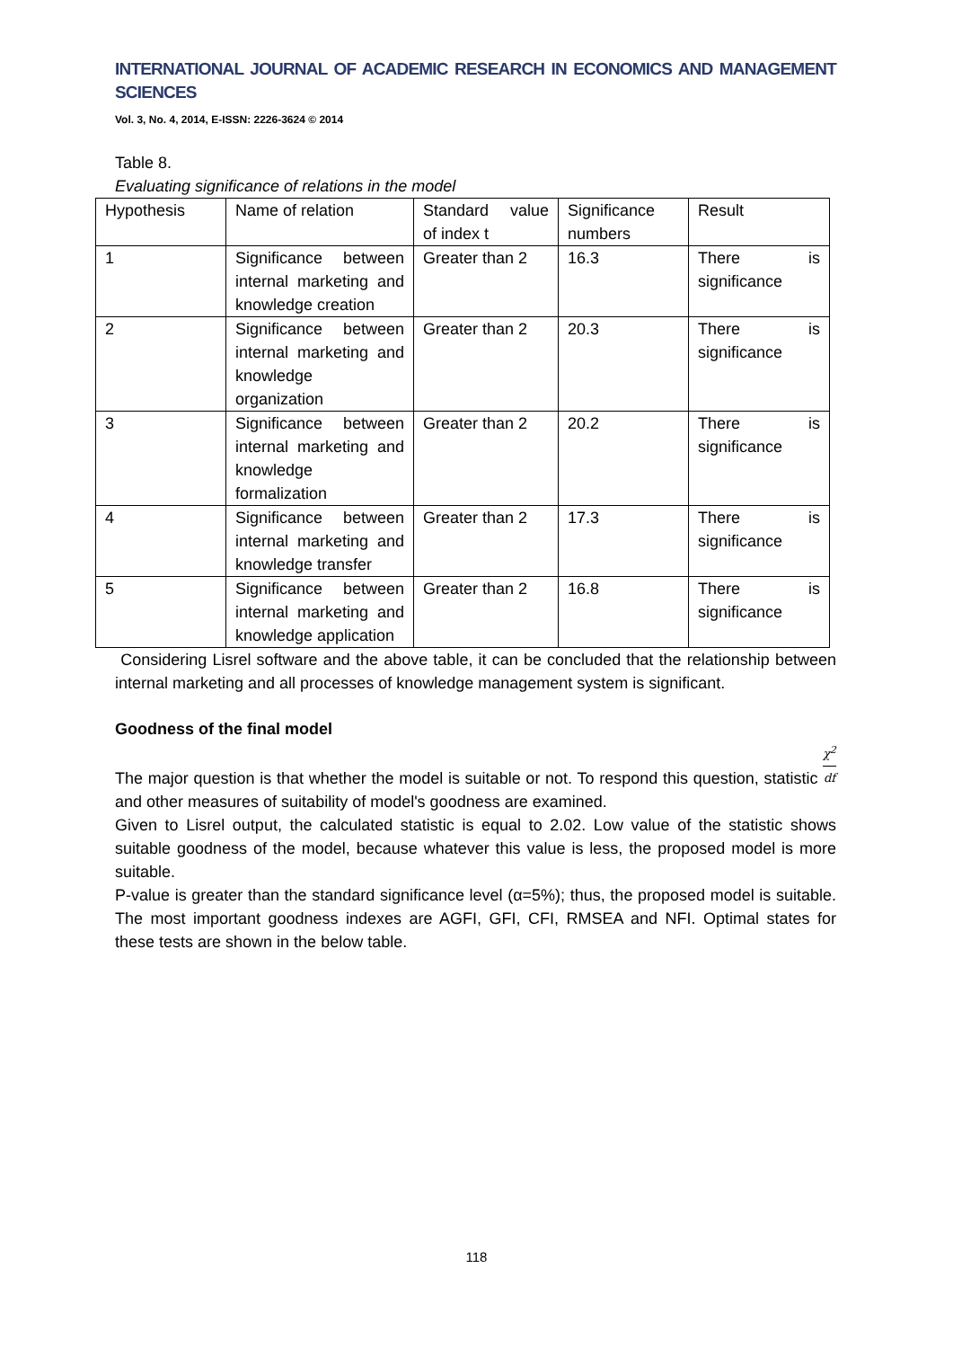INTERNATIONAL JOURNAL OF ACADEMIC RESEARCH IN ECONOMICS AND MANAGEMENT SCIENCES
Vol. 3, No. 4, 2014, E-ISSN: 2226-3624 © 2014
Table 8.
Evaluating significance of relations in the model
| Hypothesis | Name of relation | Standard value of index t | Significance numbers | Result |
| 1 | Significance between internal marketing and knowledge creation | Greater than 2 | 16.3 | There is significance |
| 2 | Significance between internal marketing and knowledge organization | Greater than 2 | 20.3 | There is significance |
| 3 | Significance between internal marketing and knowledge formalization | Greater than 2 | 20.2 | There is significance |
| 4 | Significance between internal marketing and knowledge transfer | Greater than 2 | 17.3 | There is significance |
| 5 | Significance between internal marketing and knowledge application | Greater than 2 | 16.8 | There is significance |
Considering Lisrel software and the above table, it can be concluded that the relationship between internal marketing and all processes of knowledge management system is significant.
Goodness of the final model
The major question is that whether the model is suitable or not. To respond this question, statistic χ<sup>2</sup> df and other measures of suitability of model's goodness are examined.
Given to Lisrel output, the calculated statistic is equal to 2.02. Low value of the statistic shows suitable goodness of the model, because whatever this value is less, the proposed model is more suitable.
P-value is greater than the standard significance level (α=5%); thus, the proposed model is suitable. The most important goodness indexes are AGFI, GFI, CFI, RMSEA and NFI. Optimal states for these tests are shown in the below table.
118